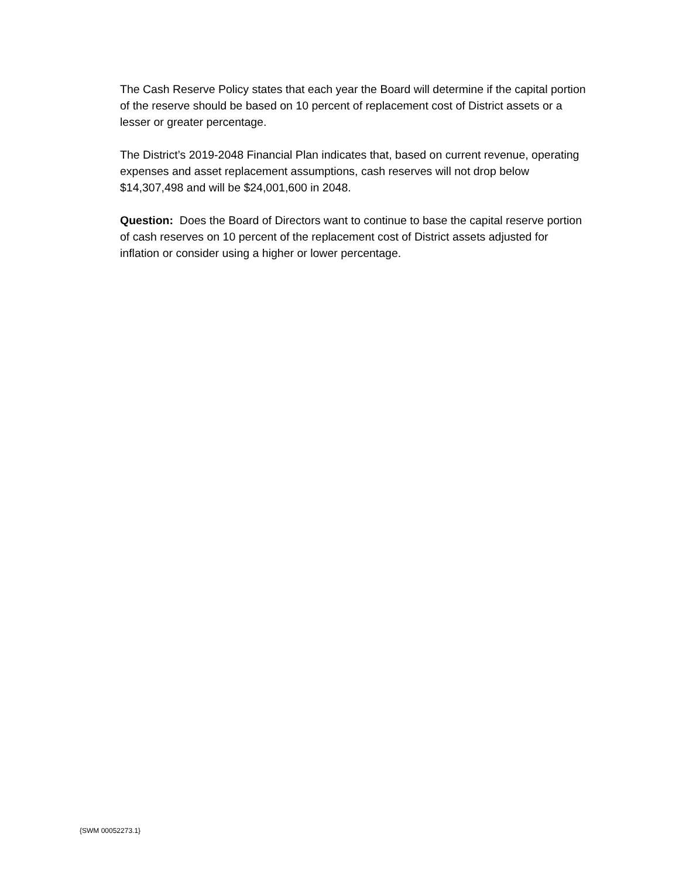The Cash Reserve Policy states that each year the Board will determine if the capital portion of the reserve should be based on 10 percent of replacement cost of District assets or a lesser or greater percentage.
The District’s 2019-2048 Financial Plan indicates that, based on current revenue, operating expenses and asset replacement assumptions, cash reserves will not drop below $14,307,498 and will be $24,001,600 in 2048.
Question: Does the Board of Directors want to continue to base the capital reserve portion of cash reserves on 10 percent of the replacement cost of District assets adjusted for inflation or consider using a higher or lower percentage.
{SWM 00052273.1}